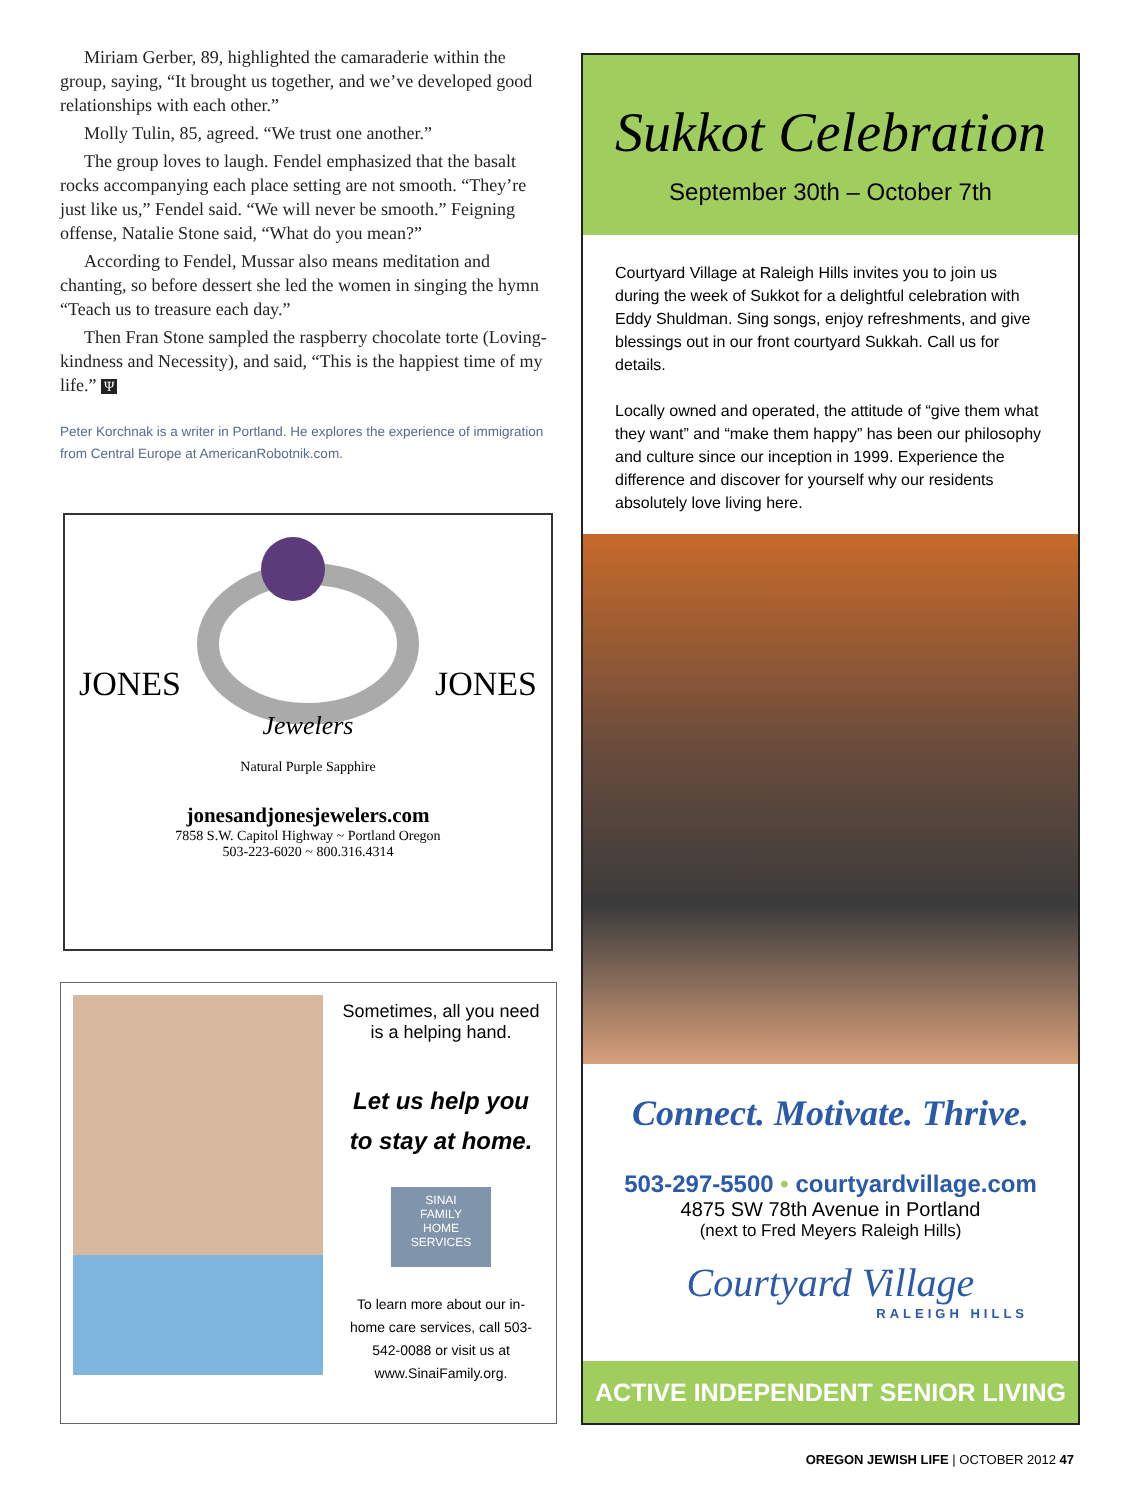Miriam Gerber, 89, highlighted the camaraderie within the group, saying, “It brought us together, and we’ve developed good relationships with each other.”
Molly Tulin, 85, agreed. “We trust one another.”
The group loves to laugh. Fendel emphasized that the basalt rocks accompanying each place setting are not smooth. “They’re just like us,” Fendel said. “We will never be smooth.” Feigning offense, Natalie Stone said, “What do you mean?”
According to Fendel, Mussar also means meditation and chanting, so before dessert she led the women in singing the hymn “Teach us to treasure each day.”
Then Fran Stone sampled the raspberry chocolate torte (Loving-kindness and Necessity), and said, “This is the happiest time of my life.” Ψ
Peter Korchnak is a writer in Portland. He explores the experience of immigration from Central Europe at AmericanRobotnik.com.
JONES JONES
Jewelers
Natural Purple Sapphire
jonesandjonesjewelers.com
7858 S.W. Capitol Highway ~ Portland Oregon
503-223-6020 ~ 800.316.4314
Sometimes, all you need is a helping hand.
Let us help you to stay at home.
SINAI
FAMILY
HOME
SERVICES
To learn more about our in-home care services, call 503-542-0088 or visit us at www.SinaiFamily.org.
Sukkot Celebration
September 30th – October 7th
Courtyard Village at Raleigh Hills invites you to join us during the week of Sukkot for a delightful celebration with Eddy Shuldman. Sing songs, enjoy refreshments, and give blessings out in our front courtyard Sukkah. Call us for details.
Locally owned and operated, the attitude of “give them what they want” and “make them happy” has been our philosophy and culture since our inception in 1999. Experience the difference and discover for yourself why our residents absolutely love living here.
Connect. Motivate. Thrive.
503-297-5500 • courtyardvillage.com
4875 SW 78th Avenue in Portland
(next to Fred Meyers Raleigh Hills)
Courtyard Village
RALEIGH HILLS
ACTIVE INDEPENDENT SENIOR LIVING
OREGON JEWISH LIFE | OCTOBER 2012 47